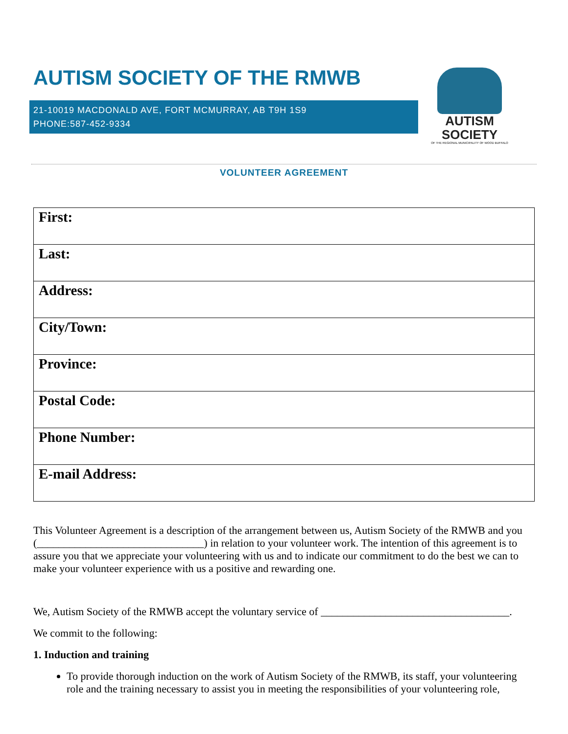AUTISM SOCIETY OF THE RMWB
AUTISM SOCIETY
OF THE REGIONAL MUNICIPALITY OF WOOD BUFFALO
21-10019 MACDONALD AVE, FORT MCMURRAY, AB T9H 1S9
PHONE:587-452-9334
VOLUNTEER AGREEMENT
| First: |
| Last: |
| Address: |
| City/Town: |
| Province: |
| Postal Code: |
| Phone Number: |
| E-mail Address: |
This Volunteer Agreement is a description of the arrangement between us, Autism Society of the RMWB and you (_______________________________) in relation to your volunteer work. The intention of this agreement is to assure you that we appreciate your volunteering with us and to indicate our commitment to do the best we can to make your volunteer experience with us a positive and rewarding one.
We, Autism Society of the RMWB accept the voluntary service of ___________________________________.
We commit to the following:
1. Induction and training
To provide thorough induction on the work of Autism Society of the RMWB, its staff, your volunteering role and the training necessary to assist you in meeting the responsibilities of your volunteering role,